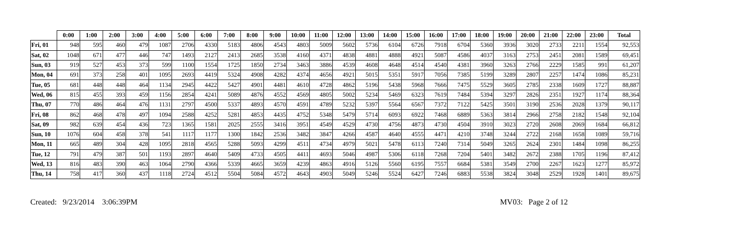| | 0:00 | 1:00 | 2:00 | 3:00 | 4:00 | 5:00 | 6:00 | 7:00 | 8:00 | 9:00 | 10:00 | 11:00 | 12:00 | 13:00 | 14:00 | 15:00 | 16:00 | 17:00 | 18:00 | 19:00 | 20:00 | 21:00 | 22:00 | 23:00 | Total |
| --- | --- | --- | --- | --- | --- | --- | --- | --- | --- | --- | --- | --- | --- | --- | --- | --- | --- | --- | --- | --- | --- | --- | --- | --- | --- |
| Fri, 01 | 948 | 595 | 460 | 479 | 1087 | 2706 | 4330 | 5183 | 4806 | 4543 | 4803 | 5009 | 5602 | 5736 | 6104 | 6726 | 7918 | 6704 | 5360 | 3936 | 3020 | 2733 | 2211 | 1554 | 92,553 |
| Sat, 02 | 1048 | 671 | 477 | 446 | 747 | 1493 | 2127 | 2413 | 2685 | 3538 | 4160 | 4371 | 4838 | 4881 | 4888 | 4921 | 5087 | 4586 | 4037 | 3163 | 2753 | 2451 | 2081 | 1589 | 69,451 |
| Sun, 03 | 919 | 527 | 453 | 373 | 599 | 1100 | 1554 | 1725 | 1850 | 2734 | 3463 | 3886 | 4539 | 4608 | 4648 | 4514 | 4540 | 4381 | 3960 | 3263 | 2766 | 2229 | 1585 | 991 | 61,207 |
| Mon, 04 | 691 | 373 | 258 | 401 | 1095 | 2693 | 4419 | 5324 | 4908 | 4282 | 4374 | 4656 | 4921 | 5015 | 5351 | 5917 | 7056 | 7385 | 5199 | 3289 | 2807 | 2257 | 1474 | 1086 | 85,231 |
| Tue, 05 | 681 | 448 | 448 | 464 | 1134 | 2945 | 4422 | 5427 | 4901 | 4481 | 4610 | 4728 | 4862 | 5196 | 5438 | 5968 | 7666 | 7475 | 5529 | 3605 | 2785 | 2338 | 1609 | 1727 | 88,887 |
| Wed, 06 | 815 | 455 | 393 | 459 | 1156 | 2854 | 4241 | 5089 | 4876 | 4552 | 4569 | 4805 | 5002 | 5234 | 5469 | 6323 | 7619 | 7484 | 5394 | 3297 | 2826 | 2351 | 1927 | 1174 | 88,364 |
| Thu, 07 | 770 | 486 | 464 | 476 | 1131 | 2797 | 4500 | 5337 | 4893 | 4570 | 4591 | 4789 | 5232 | 5397 | 5564 | 6567 | 7372 | 7122 | 5425 | 3501 | 3190 | 2536 | 2028 | 1379 | 90,117 |
| Fri, 08 | 862 | 468 | 478 | 497 | 1094 | 2588 | 4252 | 5281 | 4853 | 4435 | 4752 | 5348 | 5479 | 5714 | 6093 | 6922 | 7468 | 6889 | 5363 | 3814 | 2966 | 2758 | 2182 | 1548 | 92,104 |
| Sat, 09 | 982 | 639 | 454 | 436 | 723 | 1365 | 1581 | 2025 | 2555 | 3416 | 3951 | 4549 | 4529 | 4730 | 4756 | 4873 | 4730 | 4504 | 3910 | 3023 | 2720 | 2608 | 2069 | 1684 | 66,812 |
| Sun, 10 | 1076 | 604 | 458 | 378 | 541 | 1117 | 1177 | 1300 | 1842 | 2536 | 3482 | 3847 | 4266 | 4587 | 4640 | 4555 | 4471 | 4210 | 3748 | 3244 | 2722 | 2168 | 1658 | 1089 | 59,716 |
| Mon, 11 | 665 | 489 | 304 | 428 | 1095 | 2818 | 4565 | 5288 | 5093 | 4299 | 4511 | 4734 | 4979 | 5021 | 5478 | 6113 | 7240 | 7314 | 5049 | 3265 | 2624 | 2301 | 1484 | 1098 | 86,255 |
| Tue, 12 | 791 | 479 | 387 | 501 | 1193 | 2897 | 4640 | 5409 | 4733 | 4505 | 4411 | 4693 | 5046 | 4987 | 5306 | 6118 | 7268 | 7204 | 5401 | 3482 | 2672 | 2388 | 1705 | 1196 | 87,412 |
| Wed, 13 | 816 | 483 | 390 | 463 | 1064 | 2790 | 4366 | 5339 | 4665 | 3659 | 4239 | 4863 | 4916 | 5126 | 5560 | 6195 | 7557 | 6684 | 5381 | 3549 | 2700 | 2267 | 1623 | 1277 | 85,972 |
| Thu, 14 | 758 | 417 | 360 | 437 | 1118 | 2724 | 4512 | 5504 | 5084 | 4572 | 4643 | 4903 | 5049 | 5246 | 5524 | 6427 | 7246 | 6883 | 5538 | 3824 | 3048 | 2529 | 1928 | 1401 | 89,675 |
Created: 9/23/2014 3:06:39PM MV03: Page 2 of 12